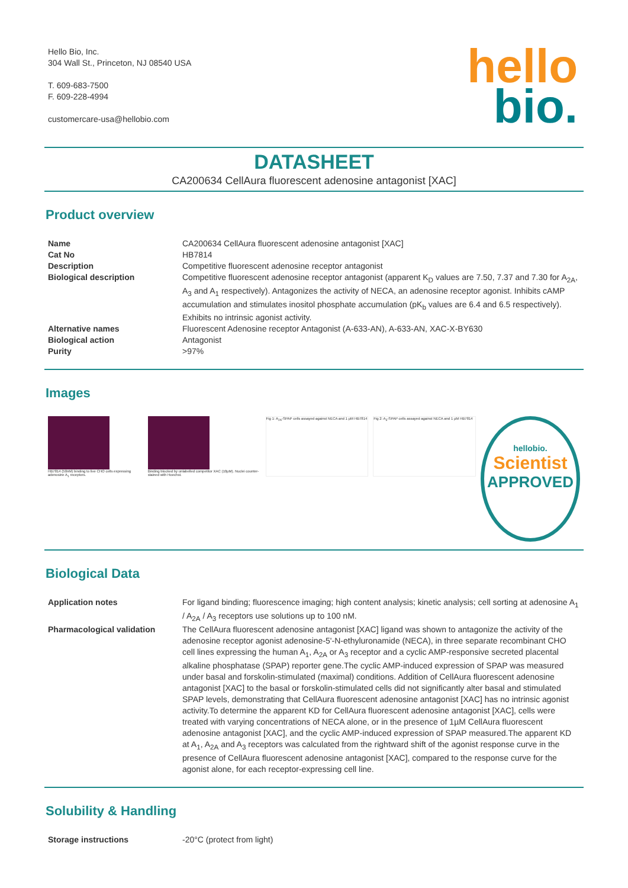Hello Bio, Inc.
304 Wall St., Princeton, NJ 08540 USA
T. 609-683-7500
F. 609-228-4994
customercare-usa@hellobio.com
hello
bio.
DATASHEET
CA200634 CellAura fluorescent adenosine antagonist [XAC]
Product overview
| Name | CA200634 CellAura fluorescent adenosine antagonist [XAC] |
| Cat No | HB7814 |
| Description | Competitive fluorescent adenosine receptor antagonist |
| Biological description | Competitive fluorescent adenosine receptor antagonist (apparent K<sub>D</sub> values are 7.50, 7.37 and 7.30 for A<sub>2A</sub>, A<sub>3</sub> and A<sub>1</sub> respectively). Antagonizes the activity of NECA, an adenosine receptor agonist. Inhibits cAMP accumulation and stimulates inositol phosphate accumulation (pK<sub>b</sub> values are 6.4 and 6.5 respectively). Exhibits no intrinsic agonist activity. |
| Alternative names | Fluorescent Adenosine receptor Antagonist (A-633-AN), A-633-AN, XAC-X-BY630 |
| Biological action | Antagonist |
| Purity | >97% |
Images
HB7814 (50nM) binding to live CHO cells expressing adenosine A<sub>1</sub> receptors.
Binding blocked by unlabelled competitor XAC (10µM). Nuclei counter-stained with Hoechst.
Fig 1: A<sub>2A</sub>-SPAP cells assayed against NECA and 1 µM HB7814 Fig 2: A<sub>3</sub>-SPAP cells assayed against NECA and 1 µM HB7814
hellobio.
Scientist
APPROVED
Biological Data
| Application notes | For ligand binding; fluorescence imaging; high content analysis; kinetic analysis; cell sorting at adenosine A<sub>1</sub> / A<sub>2A</sub> / A<sub>3</sub> receptors use solutions up to 100 nM. |
| Pharmacological validation | The CellAura fluorescent adenosine antagonist [XAC] ligand was shown to antagonize the activity of the adenosine receptor agonist adenosine-5'-N-ethyluronamide (NECA), in three separate recombinant CHO cell lines expressing the human A<sub>1</sub>, A<sub>2A</sub> or A<sub>3</sub> receptor and a cyclic AMP-responsive secreted placental alkaline phosphatase (SPAP) reporter gene.The cyclic AMP-induced expression of SPAP was measured under basal and forskolin-stimulated (maximal) conditions. Addition of CellAura fluorescent adenosine antagonist [XAC] to the basal or forskolin-stimulated cells did not significantly alter basal and stimulated SPAP levels, demonstrating that CellAura fluorescent adenosine antagonist [XAC] has no intrinsic agonist activity.To determine the apparent KD for CellAura fluorescent adenosine antagonist [XAC], cells were treated with varying concentrations of NECA alone, or in the presence of 1µM CellAura fluorescent adenosine antagonist [XAC], and the cyclic AMP-induced expression of SPAP measured.The apparent KD at A<sub>1</sub>, A<sub>2A</sub> and A<sub>3</sub> receptors was calculated from the rightward shift of the agonist response curve in the presence of CellAura fluorescent adenosine antagonist [XAC], compared to the response curve for the agonist alone, for each receptor-expressing cell line. |
Solubility & Handling
| Storage instructions | -20°C (protect from light) |